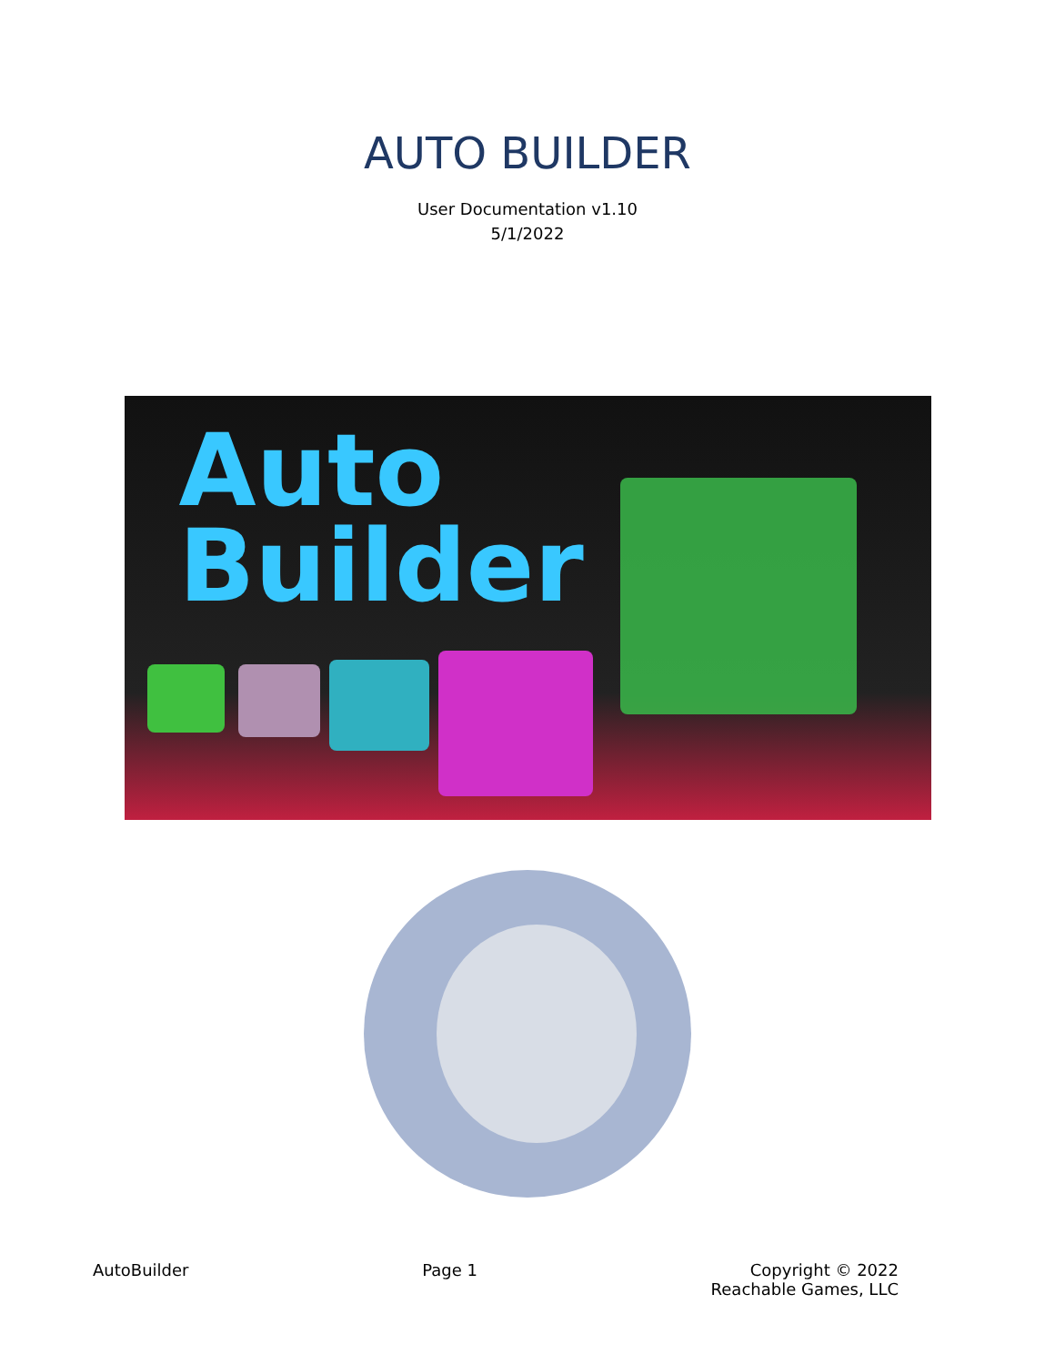AUTO BUILDER
User Documentation v1.10
5/1/2022
Auto
Builder
AutoBuilder Page 1 Copyright © 2022
Reachable Games, LLC